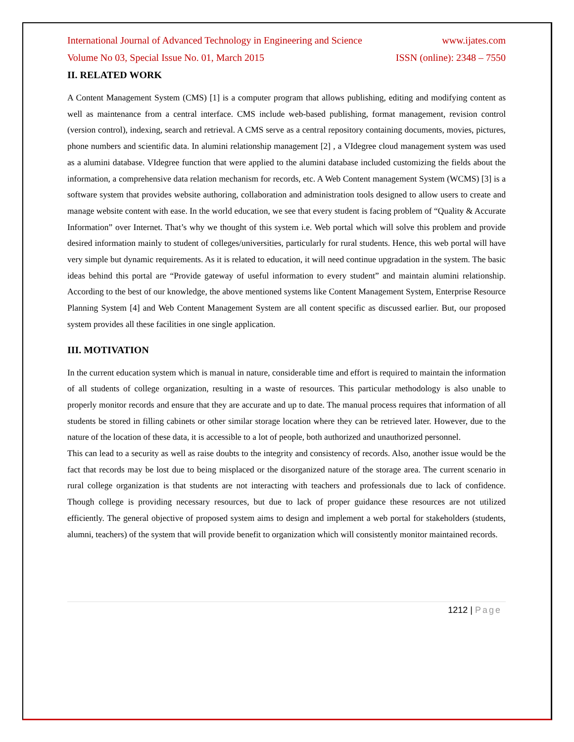International Journal of Advanced Technology in Engineering and Science www.ijates.com
Volume No 03, Special Issue No. 01, March 2015 ISSN (online): 2348 – 7550
II. RELATED WORK
A Content Management System (CMS) [1] is a computer program that allows publishing, editing and modifying content as well as maintenance from a central interface. CMS include web-based publishing, format management, revision control (version control), indexing, search and retrieval. A CMS serve as a central repository containing documents, movies, pictures, phone numbers and scientific data. In alumini relationship management [2] , a VIdegree cloud management system was used as a alumini database. VIdegree function that were applied to the alumini database included customizing the fields about the information, a comprehensive data relation mechanism for records, etc. A Web Content management System (WCMS) [3] is a software system that provides website authoring, collaboration and administration tools designed to allow users to create and manage website content with ease. In the world education, we see that every student is facing problem of “Quality & Accurate Information” over Internet. That’s why we thought of this system i.e. Web portal which will solve this problem and provide desired information mainly to student of colleges/universities, particularly for rural students. Hence, this web portal will have very simple but dynamic requirements. As it is related to education, it will need continue upgradation in the system. The basic ideas behind this portal are “Provide gateway of useful information to every student” and maintain alumini relationship. According to the best of our knowledge, the above mentioned systems like Content Management System, Enterprise Resource Planning System [4] and Web Content Management System are all content specific as discussed earlier. But, our proposed system provides all these facilities in one single application.
III. MOTIVATION
In the current education system which is manual in nature, considerable time and effort is required to maintain the information of all students of college organization, resulting in a waste of resources. This particular methodology is also unable to properly monitor records and ensure that they are accurate and up to date. The manual process requires that information of all students be stored in filling cabinets or other similar storage location where they can be retrieved later. However, due to the nature of the location of these data, it is accessible to a lot of people, both authorized and unauthorized personnel.
This can lead to a security as well as raise doubts to the integrity and consistency of records. Also, another issue would be the fact that records may be lost due to being misplaced or the disorganized nature of the storage area. The current scenario in rural college organization is that students are not interacting with teachers and professionals due to lack of confidence. Though college is providing necessary resources, but due to lack of proper guidance these resources are not utilized efficiently. The general objective of proposed system aims to design and implement a web portal for stakeholders (students, alumni, teachers) of the system that will provide benefit to organization which will consistently monitor maintained records.
1212 | Page